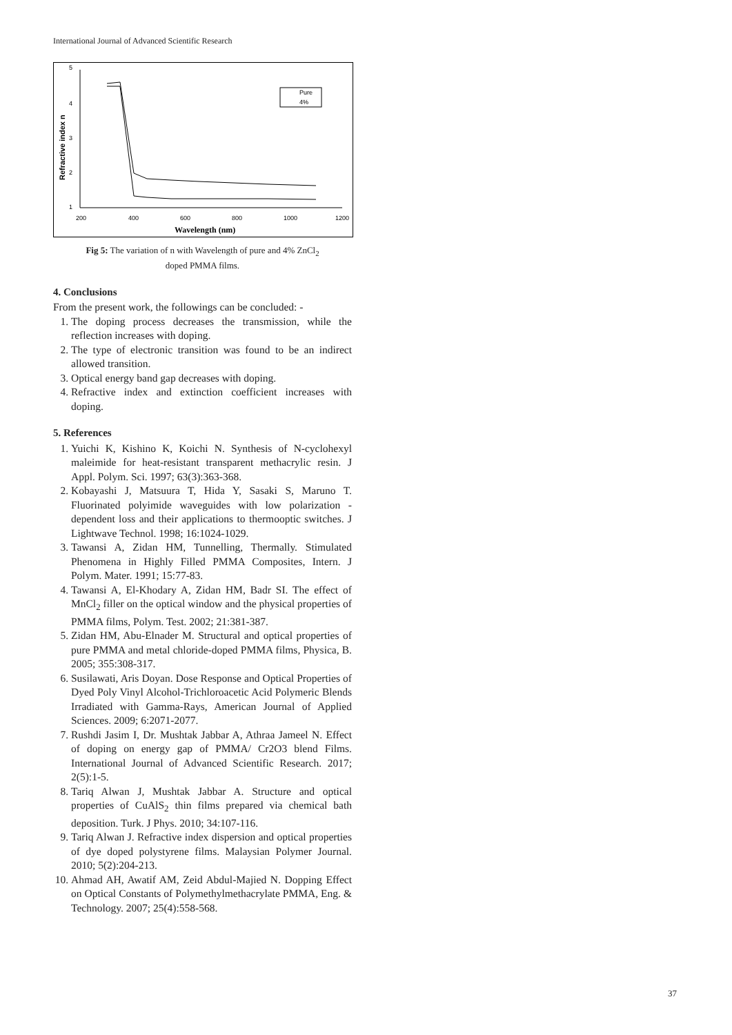International Journal of Advanced Scientific Research
5
4
3
2
1
200
400
600
800
1000
1200
Wavelength (nm)
Refractive index n
Pure
4%
Fig 5: The variation of n with Wavelength of pure and 4% ZnCl<sub>2</sub>
doped PMMA films.
4. Conclusions
From the present work, the followings can be concluded: -
1. The doping process decreases the transmission, while the reflection increases with doping.
2. The type of electronic transition was found to be an indirect allowed transition.
3. Optical energy band gap decreases with doping.
4. Refractive index and extinction coefficient increases with doping.
5. References
1. Yuichi K, Kishino K, Koichi N. Synthesis of N-cyclohexyl maleimide for heat-resistant transparent methacrylic resin. J Appl. Polym. Sci. 1997; 63(3):363-368.
2. Kobayashi J, Matsuura T, Hida Y, Sasaki S, Maruno T. Fluorinated polyimide waveguides with low polarization -dependent loss and their applications to thermooptic switches. J Lightwave Technol. 1998; 16:1024-1029.
3. Tawansi A, Zidan HM, Tunnelling, Thermally. Stimulated Phenomena in Highly Filled PMMA Composites, Intern. J Polym. Mater. 1991; 15:77-83.
4. Tawansi A, El-Khodary A, Zidan HM, Badr SI. The effect of MnCl<sub>2</sub> filler on the optical window and the physical properties of PMMA films, Polym. Test. 2002; 21:381-387.
5. Zidan HM, Abu-Elnader M. Structural and optical properties of pure PMMA and metal chloride-doped PMMA films, Physica, B. 2005; 355:308-317.
6. Susilawati, Aris Doyan. Dose Response and Optical Properties of Dyed Poly Vinyl Alcohol-Trichloroacetic Acid Polymeric Blends Irradiated with Gamma-Rays, American Journal of Applied Sciences. 2009; 6:2071-2077.
7. Rushdi Jasim I, Dr. Mushtak Jabbar A, Athraa Jameel N. Effect of doping on energy gap of PMMA/ Cr2O3 blend Films. International Journal of Advanced Scientific Research. 2017; 2(5):1-5.
8. Tariq Alwan J, Mushtak Jabbar A. Structure and optical properties of CuAlS<sub>2</sub> thin films prepared via chemical bath deposition. Turk. J Phys. 2010; 34:107-116.
9. Tariq Alwan J. Refractive index dispersion and optical properties of dye doped polystyrene films. Malaysian Polymer Journal. 2010; 5(2):204-213.
10. Ahmad AH, Awatif AM, Zeid Abdul-Majied N. Dopping Effect on Optical Constants of Polymethylmethacrylate PMMA, Eng. & Technology. 2007; 25(4):558-568.
37